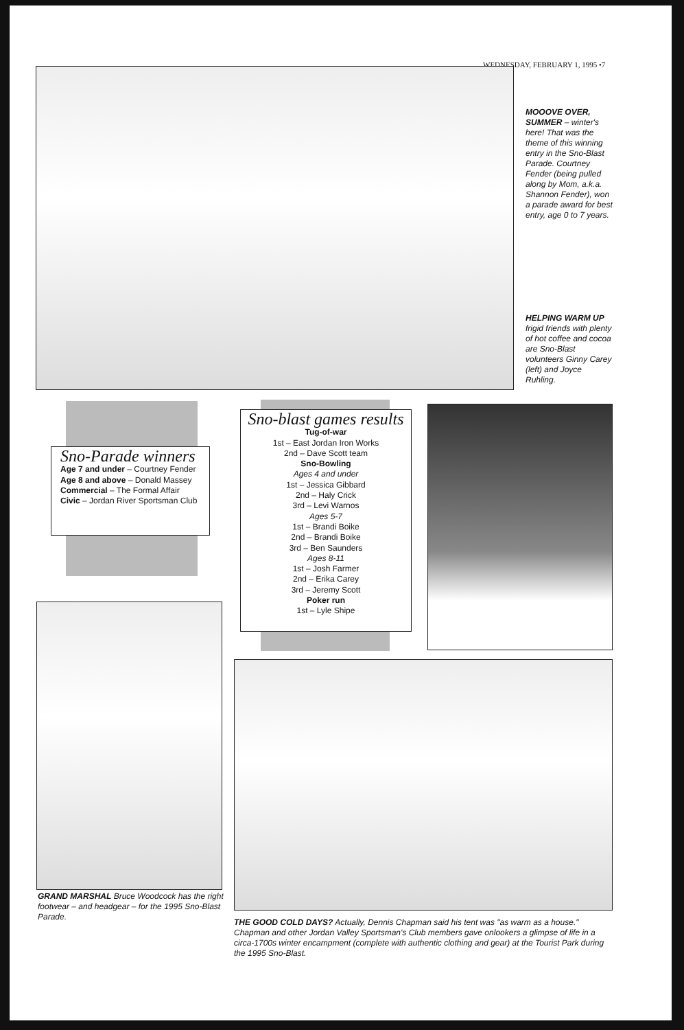WEDNESDAY, FEBRUARY 1, 1995 •7
MOOOVE OVER, SUMMER – winter's here! That was the theme of this winning entry in the Sno-Blast Parade. Courtney Fender (being pulled along by Mom, a.k.a. Shannon Fender), won a parade award for best entry, age 0 to 7 years.
HELPING WARM UP frigid friends with plenty of hot coffee and cocoa are Sno-Blast volunteers Ginny Carey (left) and Joyce Ruhling.
Sno-Parade winners
Age 7 and under – Courtney Fender
Age 8 and above – Donald Massey
Commercial – The Formal Affair
Civic – Jordan River Sportsman Club
Sno-blast games results
Tug-of-war
1st – East Jordan Iron Works
2nd – Dave Scott team
Sno-Bowling
Ages 4 and under
1st – Jessica Gibbard
2nd – Haly Crick
3rd – Levi Warnos
Ages 5-7
1st – Brandi Boike
2nd – Brandi Boike
3rd – Ben Saunders
Ages 8-11
1st – Josh Farmer
2nd – Erika Carey
3rd – Jeremy Scott
Poker run
1st – Lyle Shipe
GRAND MARSHAL Bruce Woodcock has the right footwear – and headgear – for the 1995 Sno-Blast Parade.
THE GOOD COLD DAYS? Actually, Dennis Chapman said his tent was "as warm as a house." Chapman and other Jordan Valley Sportsman's Club members gave onlookers a glimpse of life in a circa-1700s winter encampment (complete with authentic clothing and gear) at the Tourist Park during the 1995 Sno-Blast.